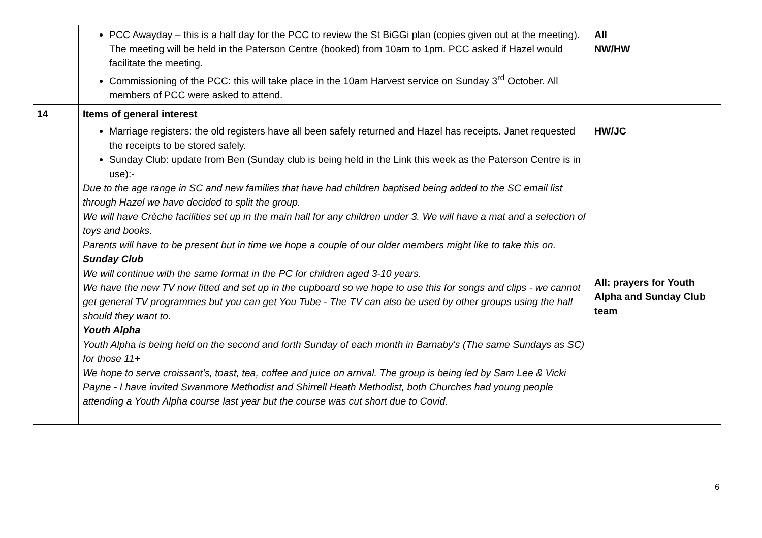| | PCC Awayday – this is a half day for the PCC to review the St BiGGi plan (copies given out at the meeting). The meeting will be held in the Paterson Centre (booked) from 10am to 1pm. PCC asked if Hazel would facilitate the meeting. Commissioning of the PCC: this will take place in the 10am Harvest service on Sunday 3<sup>rd</sup> October. All members of PCC were asked to attend. | All NW/HW |
| 14 | Items of general interest Marriage registers: the old registers have all been safely returned and Hazel has receipts. Janet requested the receipts to be stored safely. Sunday Club: update from Ben (Sunday club is being held in the Link this week as the Paterson Centre is in use):- Due to the age range in SC and new families that have had children baptised being added to the SC email list through Hazel we have decided to split the group. We will have Crèche facilities set up in the main hall for any children under 3. We will have a mat and a selection of toys and books. Parents will have to be present but in time we hope a couple of our older members might like to take this on. Sunday Club We will continue with the same format in the PC for children aged 3-10 years. We have the new TV now fitted and set up in the cupboard so we hope to use this for songs and clips - we cannot get general TV programmes but you can get You Tube - The TV can also be used by other groups using the hall should they want to. Youth Alpha Youth Alpha is being held on the second and forth Sunday of each month in Barnaby's (The same Sundays as SC) for those 11+ We hope to serve croissant's, toast, tea, coffee and juice on arrival. The group is being led by Sam Lee & Vicki Payne - I have invited Swanmore Methodist and Shirrell Heath Methodist, both Churches had young people attending a Youth Alpha course last year but the course was cut short due to Covid. | HW/JC All: prayers for Youth Alpha and Sunday Club team |
6